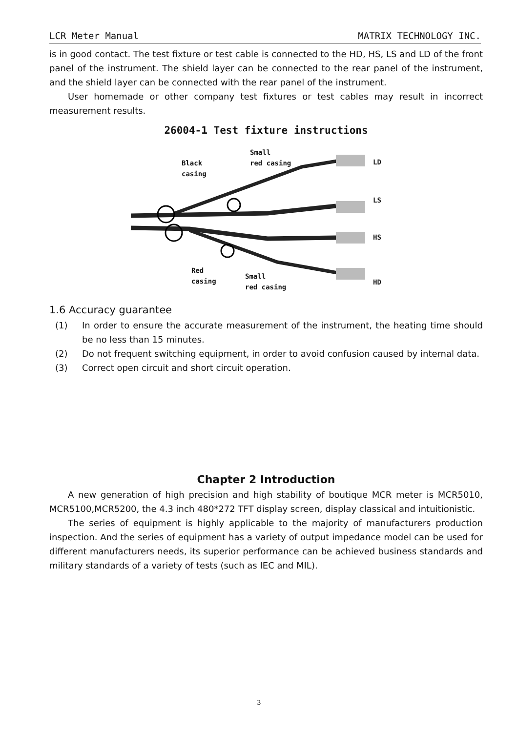LCR Meter Manual MATRIX TECHNOLOGY INC.
is in good contact. The test fixture or test cable is connected to the HD, HS, LS and LD of the front panel of the instrument. The shield layer can be connected to the rear panel of the instrument, and the shield layer can be connected with the rear panel of the instrument.
User homemade or other company test fixtures or test cables may result in incorrect measurement results.
26004-1 Test fixture instructions
Black
casing
Small
red casing
LD
LS
HS
HD
Red
casing
Small
red casing
1.6 Accuracy guarantee
(1) In order to ensure the accurate measurement of the instrument, the heating time should be no less than 15 minutes.
(2) Do not frequent switching equipment, in order to avoid confusion caused by internal data.
(3) Correct open circuit and short circuit operation.
Chapter 2 Introduction
A new generation of high precision and high stability of boutique MCR meter is MCR5010, MCR5100,MCR5200, the 4.3 inch 480*272 TFT display screen, display classical and intuitionistic.
The series of equipment is highly applicable to the majority of manufacturers production inspection. And the series of equipment has a variety of output impedance model can be used for different manufacturers needs, its superior performance can be achieved business standards and military standards of a variety of tests (such as IEC and MIL).
3